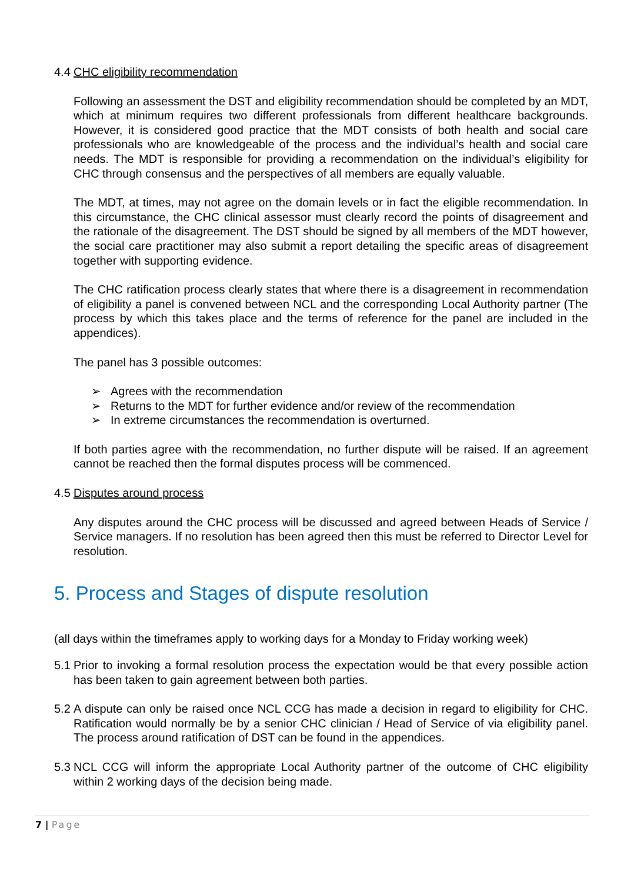4.4 CHC eligibility recommendation
Following an assessment the DST and eligibility recommendation should be completed by an MDT, which at minimum requires two different professionals from different healthcare backgrounds. However, it is considered good practice that the MDT consists of both health and social care professionals who are knowledgeable of the process and the individual’s health and social care needs. The MDT is responsible for providing a recommendation on the individual’s eligibility for CHC through consensus and the perspectives of all members are equally valuable.
The MDT, at times, may not agree on the domain levels or in fact the eligible recommendation. In this circumstance, the CHC clinical assessor must clearly record the points of disagreement and the rationale of the disagreement. The DST should be signed by all members of the MDT however, the social care practitioner may also submit a report detailing the specific areas of disagreement together with supporting evidence.
The CHC ratification process clearly states that where there is a disagreement in recommendation of eligibility a panel is convened between NCL and the corresponding Local Authority partner (The process by which this takes place and the terms of reference for the panel are included in the appendices).
The panel has 3 possible outcomes:
➢ Agrees with the recommendation
➢ Returns to the MDT for further evidence and/or review of the recommendation
➢ In extreme circumstances the recommendation is overturned.
If both parties agree with the recommendation, no further dispute will be raised. If an agreement cannot be reached then the formal disputes process will be commenced.
4.5 Disputes around process
Any disputes around the CHC process will be discussed and agreed between Heads of Service / Service managers. If no resolution has been agreed then this must be referred to Director Level for resolution.
5. Process and Stages of dispute resolution
(all days within the timeframes apply to working days for a Monday to Friday working week)
5.1 Prior to invoking a formal resolution process the expectation would be that every possible action has been taken to gain agreement between both parties.
5.2 A dispute can only be raised once NCL CCG has made a decision in regard to eligibility for CHC. Ratification would normally be by a senior CHC clinician / Head of Service of via eligibility panel. The process around ratification of DST can be found in the appendices.
5.3 NCL CCG will inform the appropriate Local Authority partner of the outcome of CHC eligibility within 2 working days of the decision being made.
7 | Page